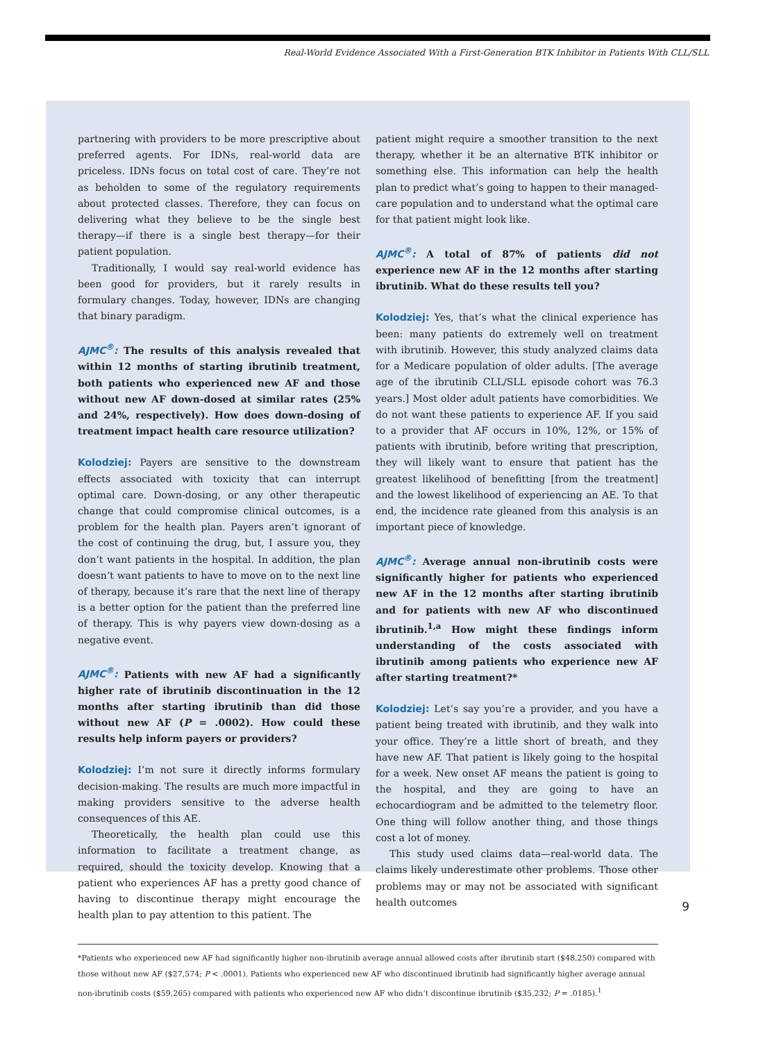Real-World Evidence Associated With a First-Generation BTK Inhibitor in Patients With CLL/SLL
partnering with providers to be more prescriptive about preferred agents. For IDNs, real-world data are priceless. IDNs focus on total cost of care. They’re not as beholden to some of the regulatory requirements about protected classes. Therefore, they can focus on delivering what they believe to be the single best therapy—if there is a single best therapy—for their patient population.
Traditionally, I would say real-world evidence has been good for providers, but it rarely results in formulary changes. Today, however, IDNs are changing that binary paradigm.
AJMC<sup>®</sup>: The results of this analysis revealed that within 12 months of starting ibrutinib treatment, both patients who experienced new AF and those without new AF down-dosed at similar rates (25% and 24%, respectively). How does down-dosing of treatment impact health care resource utilization?
Kolodziej: Payers are sensitive to the downstream effects associated with toxicity that can interrupt optimal care. Down-dosing, or any other therapeutic change that could compromise clinical outcomes, is a problem for the health plan. Payers aren’t ignorant of the cost of continuing the drug, but, I assure you, they don’t want patients in the hospital. In addition, the plan doesn’t want patients to have to move on to the next line of therapy, because it’s rare that the next line of therapy is a better option for the patient than the preferred line of therapy. This is why payers view down-dosing as a negative event.
AJMC<sup>®</sup>: Patients with new AF had a significantly higher rate of ibrutinib discontinuation in the 12 months after starting ibrutinib than did those without new AF (P = .0002). How could these results help inform payers or providers?
Kolodziej: I’m not sure it directly informs formulary decision-making. The results are much more impactful in making providers sensitive to the adverse health consequences of this AE.
Theoretically, the health plan could use this information to facilitate a treatment change, as required, should the toxicity develop. Knowing that a patient who experiences AF has a pretty good chance of having to discontinue therapy might encourage the health plan to pay attention to this patient. The
patient might require a smoother transition to the next therapy, whether it be an alternative BTK inhibitor or something else. This information can help the health plan to predict what’s going to happen to their managed-care population and to understand what the optimal care for that patient might look like.
AJMC<sup>®</sup>: A total of 87% of patients did not experience new AF in the 12 months after starting ibrutinib. What do these results tell you?
Kolodziej: Yes, that’s what the clinical experience has been: many patients do extremely well on treatment with ibrutinib. However, this study analyzed claims data for a Medicare population of older adults. [The average age of the ibrutinib CLL/SLL episode cohort was 76.3 years.] Most older adult patients have comorbidities. We do not want these patients to experience AF. If you said to a provider that AF occurs in 10%, 12%, or 15% of patients with ibrutinib, before writing that prescription, they will likely want to ensure that patient has the greatest likelihood of benefitting [from the treatment] and the lowest likelihood of experiencing an AE. To that end, the incidence rate gleaned from this analysis is an important piece of knowledge.
AJMC<sup>®</sup>: Average annual non-ibrutinib costs were significantly higher for patients who experienced new AF in the 12 months after starting ibrutinib and for patients with new AF who discontinued ibrutinib.<sup>1,a</sup> How might these findings inform understanding of the costs associated with ibrutinib among patients who experience new AF after starting treatment?*
Kolodziej: Let’s say you’re a provider, and you have a patient being treated with ibrutinib, and they walk into your office. They’re a little short of breath, and they have new AF. That patient is likely going to the hospital for a week. New onset AF means the patient is going to the hospital, and they are going to have an echocardiogram and be admitted to the telemetry floor. One thing will follow another thing, and those things cost a lot of money.
This study used claims data—real-world data. The claims likely underestimate other problems. Those other problems may or may not be associated with significant health outcomes
*Patients who experienced new AF had significantly higher non-ibrutinib average annual allowed costs after ibrutinib start ($48,250) compared with those without new AF ($27,574; P < .0001). Patients who experienced new AF who discontinued ibrutinib had significantly higher average annual non-ibrutinib costs ($59,265) compared with patients who experienced new AF who didn’t discontinue ibrutinib ($35,232; P = .0185).<sup>1</sup>
9